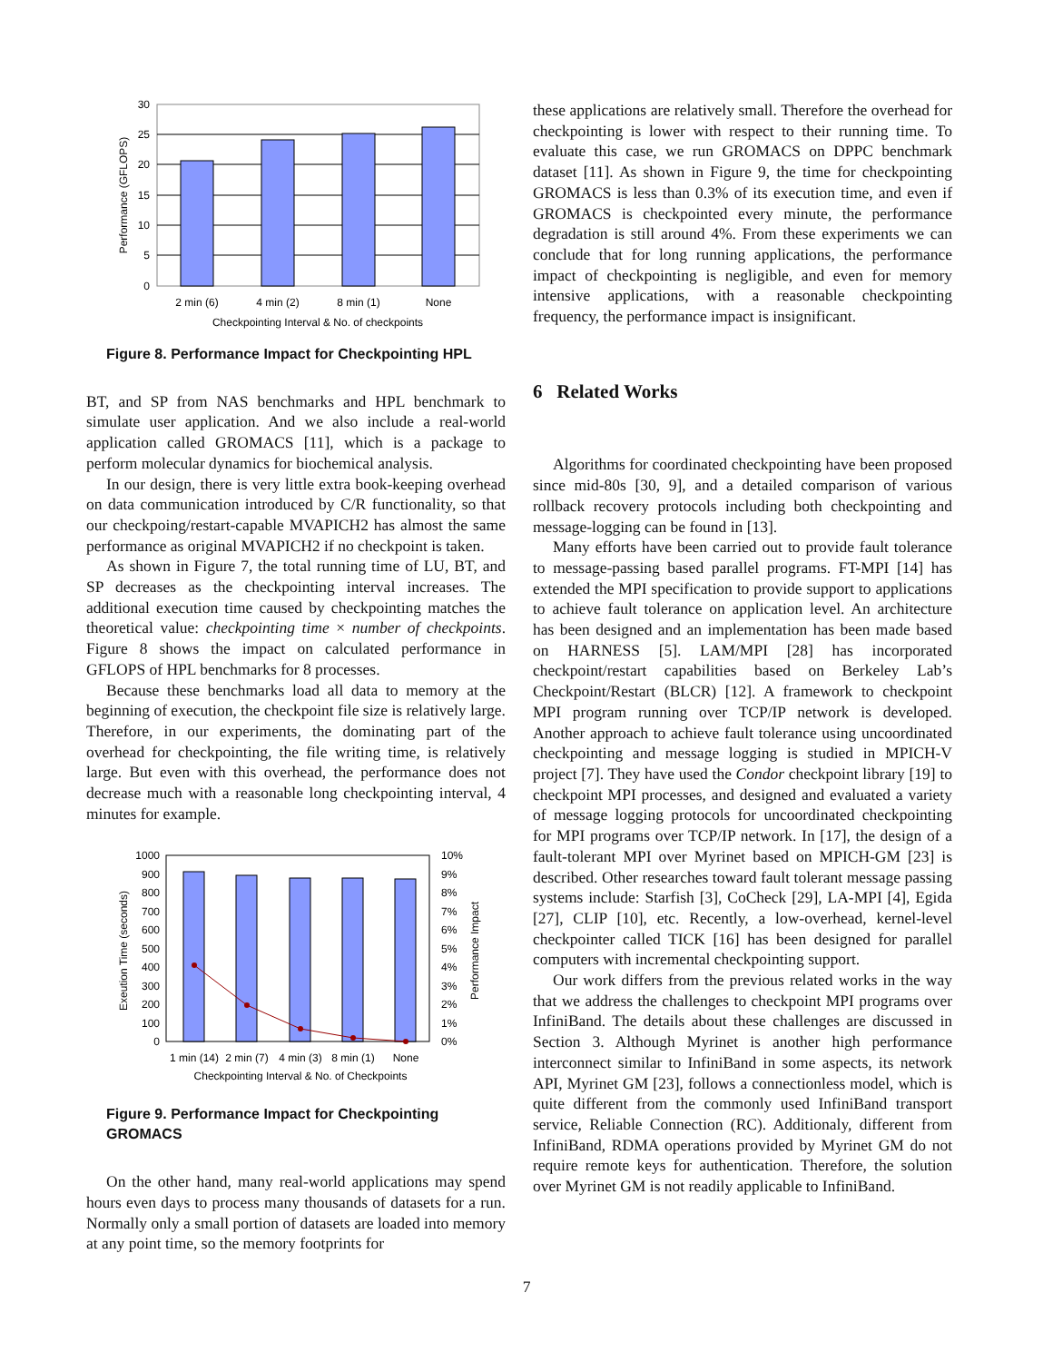30
25
20
15
10
5
0
2 min (6)
4 min (2)
8 min (1)
None
Checkpointing Interval & No. of checkpoints
Performance (GFLOPS)
Figure 8. Performance Impact for Checkpointing HPL
BT, and SP from NAS benchmarks and HPL benchmark to simulate user application. And we also include a real-world application called GROMACS [11], which is a package to perform molecular dynamics for biochemical analysis.
In our design, there is very little extra book-keeping overhead on data communication introduced by C/R functionality, so that our checkpoing/restart-capable MVAPICH2 has almost the same performance as original MVAPICH2 if no checkpoint is taken.
As shown in Figure 7, the total running time of LU, BT, and SP decreases as the checkpointing interval increases. The additional execution time caused by checkpointing matches the theoretical value: checkpointing time × number of checkpoints. Figure 8 shows the impact on calculated performance in GFLOPS of HPL benchmarks for 8 processes.
Because these benchmarks load all data to memory at the beginning of execution, the checkpoint file size is relatively large. Therefore, in our experiments, the dominating part of the overhead for checkpointing, the file writing time, is relatively large. But even with this overhead, the performance does not decrease much with a reasonable long checkpointing interval, 4 minutes for example.
1000
900
800
700
600
500
400
300
200
100
0
10%
9%
8%
7%
6%
5%
4%
3%
2%
1%
0%
1 min (14)
2 min (7)
4 min (3)
8 min (1)
None
Checkpointing Interval & No. of Checkpoints
Exeution Time (seconds)
Performance Impact
Figure 9. Performance Impact for Checkpointing GROMACS
On the other hand, many real-world applications may spend hours even days to process many thousands of datasets for a run. Normally only a small portion of datasets are loaded into memory at any point time, so the memory footprints for
these applications are relatively small. Therefore the overhead for checkpointing is lower with respect to their running time. To evaluate this case, we run GROMACS on DPPC benchmark dataset [11]. As shown in Figure 9, the time for checkpointing GROMACS is less than 0.3% of its execution time, and even if GROMACS is checkpointed every minute, the performance degradation is still around 4%. From these experiments we can conclude that for long running applications, the performance impact of checkpointing is negligible, and even for memory intensive applications, with a reasonable checkpointing frequency, the performance impact is insignificant.
6 Related Works
Algorithms for coordinated checkpointing have been proposed since mid-80s [30, 9], and a detailed comparison of various rollback recovery protocols including both checkpointing and message-logging can be found in [13].
Many efforts have been carried out to provide fault tolerance to message-passing based parallel programs. FT-MPI [14] has extended the MPI specification to provide support to applications to achieve fault tolerance on application level. An architecture has been designed and an implementation has been made based on HARNESS [5]. LAM/MPI [28] has incorporated checkpoint/restart capabilities based on Berkeley Lab’s Checkpoint/Restart (BLCR) [12]. A framework to checkpoint MPI program running over TCP/IP network is developed. Another approach to achieve fault tolerance using uncoordinated checkpointing and message logging is studied in MPICH-V project [7]. They have used the Condor checkpoint library [19] to checkpoint MPI processes, and designed and evaluated a variety of message logging protocols for uncoordinated checkpointing for MPI programs over TCP/IP network. In [17], the design of a fault-tolerant MPI over Myrinet based on MPICH-GM [23] is described. Other researches toward fault tolerant message passing systems include: Starfish [3], CoCheck [29], LA-MPI [4], Egida [27], CLIP [10], etc. Recently, a low-overhead, kernel-level checkpointer called TICK [16] has been designed for parallel computers with incremental checkpointing support.
Our work differs from the previous related works in the way that we address the challenges to checkpoint MPI programs over InfiniBand. The details about these challenges are discussed in Section 3. Although Myrinet is another high performance interconnect similar to InfiniBand in some aspects, its network API, Myrinet GM [23], follows a connectionless model, which is quite different from the commonly used InfiniBand transport service, Reliable Connection (RC). Additionaly, different from InfiniBand, RDMA operations provided by Myrinet GM do not require remote keys for authentication. Therefore, the solution over Myrinet GM is not readily applicable to InfiniBand.
7